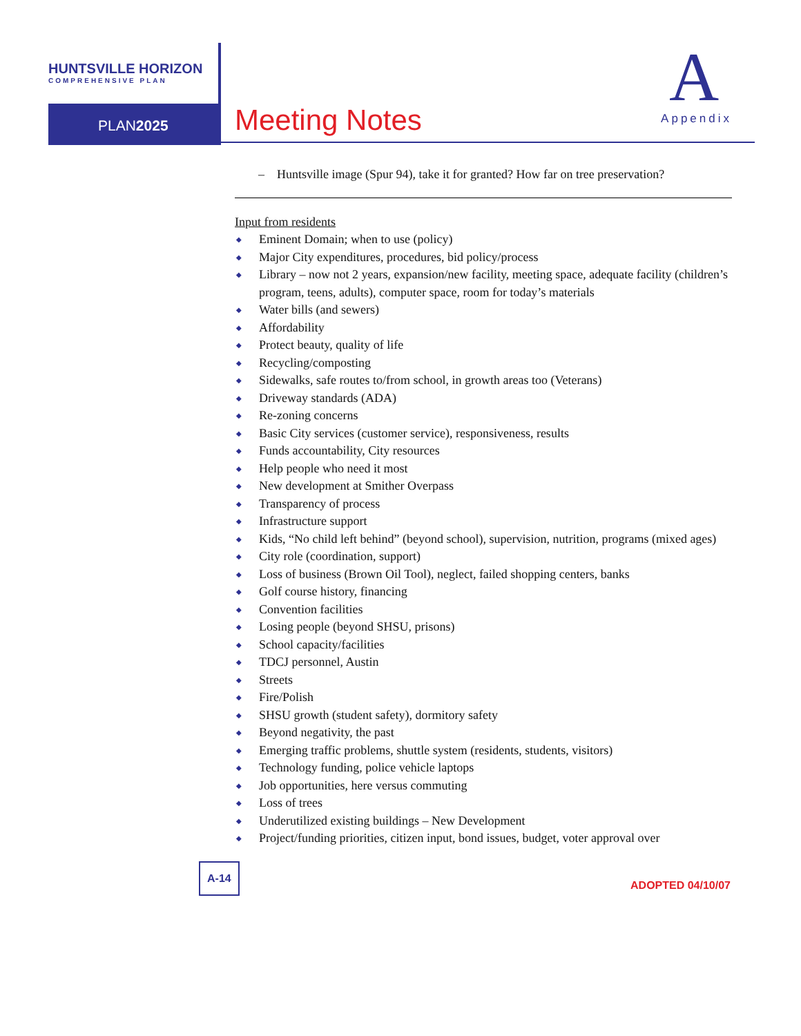HUNTSVILLE HORIZON
COMPREHENSIVE PLAN
PLAN2025
Meeting Notes
A
Appendix
– Huntsville image (Spur 94), take it for granted? How far on tree preservation?
Input from residents
◆ Eminent Domain; when to use (policy)
◆ Major City expenditures, procedures, bid policy/process
◆ Library – now not 2 years, expansion/new facility, meeting space, adequate facility (children’s program, teens, adults), computer space, room for today’s materials
◆ Water bills (and sewers)
◆ Affordability
◆ Protect beauty, quality of life
◆ Recycling/composting
◆ Sidewalks, safe routes to/from school, in growth areas too (Veterans)
◆ Driveway standards (ADA)
◆ Re-zoning concerns
◆ Basic City services (customer service), responsiveness, results
◆ Funds accountability, City resources
◆ Help people who need it most
◆ New development at Smither Overpass
◆ Transparency of process
◆ Infrastructure support
◆ Kids, “No child left behind” (beyond school), supervision, nutrition, programs (mixed ages)
◆ City role (coordination, support)
◆ Loss of business (Brown Oil Tool), neglect, failed shopping centers, banks
◆ Golf course history, financing
◆ Convention facilities
◆ Losing people (beyond SHSU, prisons)
◆ School capacity/facilities
◆ TDCJ personnel, Austin
◆ Streets
◆ Fire/Polish
◆ SHSU growth (student safety), dormitory safety
◆ Beyond negativity, the past
◆ Emerging traffic problems, shuttle system (residents, students, visitors)
◆ Technology funding, police vehicle laptops
◆ Job opportunities, here versus commuting
◆ Loss of trees
◆ Underutilized existing buildings – New Development
◆ Project/funding priorities, citizen input, bond issues, budget, voter approval over
A-14
ADOPTED 04/10/07